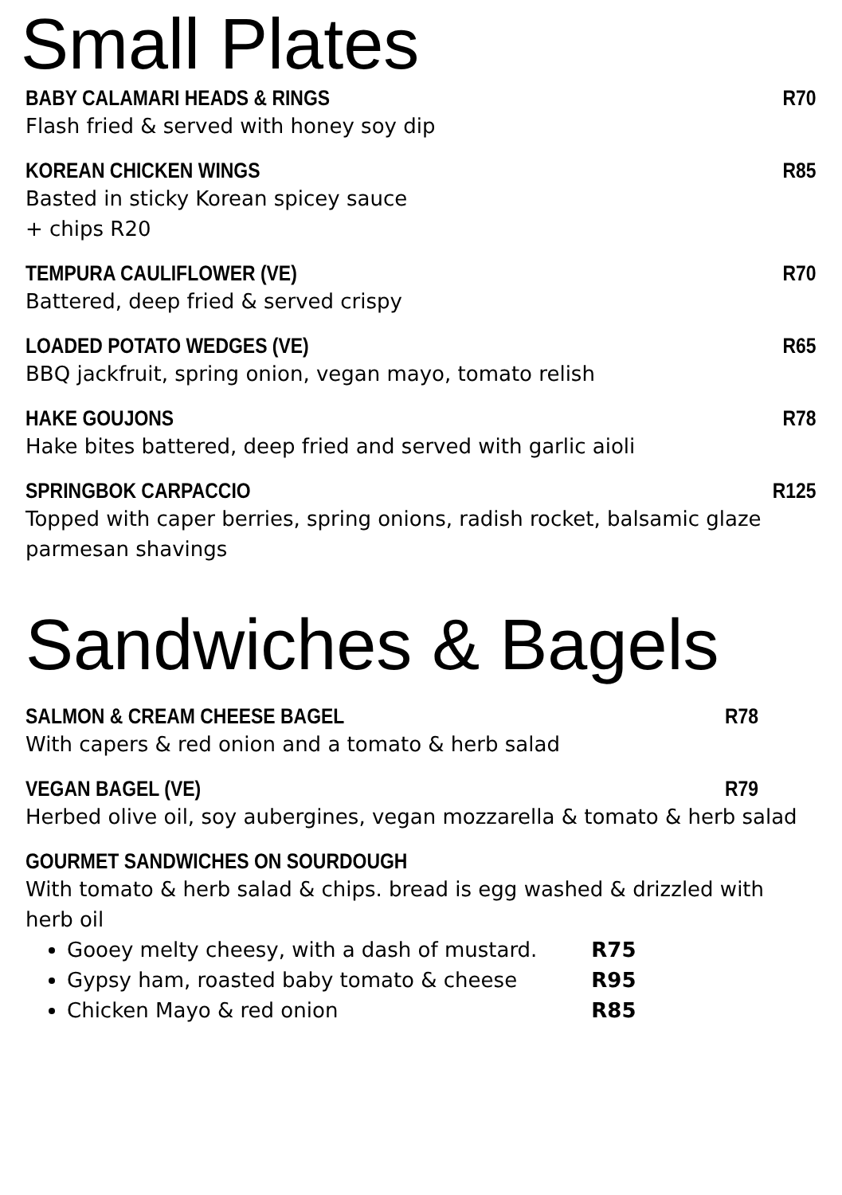Small Plates
BABY CALAMARI HEADS & RINGS R70
Flash fried & served with honey soy dip
KOREAN CHICKEN WINGS R85
Basted in sticky Korean spicey sauce
+ chips R20
TEMPURA CAULIFLOWER (VE) R70
Battered, deep fried & served crispy
LOADED POTATO WEDGES (VE) R65
BBQ jackfruit, spring onion, vegan mayo, tomato relish
HAKE GOUJONS R78
Hake bites battered, deep fried and served with garlic aioli
SPRINGBOK CARPACCIO R125
Topped with caper berries, spring onions, radish rocket, balsamic glaze
parmesan shavings
Sandwiches & Bagels
SALMON & CREAM CHEESE BAGEL R78
With capers & red onion and a tomato & herb salad
VEGAN BAGEL (VE) R79
Herbed olive oil, soy aubergines, vegan mozzarella & tomato & herb salad
GOURMET SANDWICHES ON SOURDOUGH
With tomato & herb salad & chips. bread is egg washed & drizzled with herb oil
Gooey melty cheesy, with a dash of mustard. R75
Gypsy ham, roasted baby tomato & cheese R95
Chicken Mayo & red onion R85